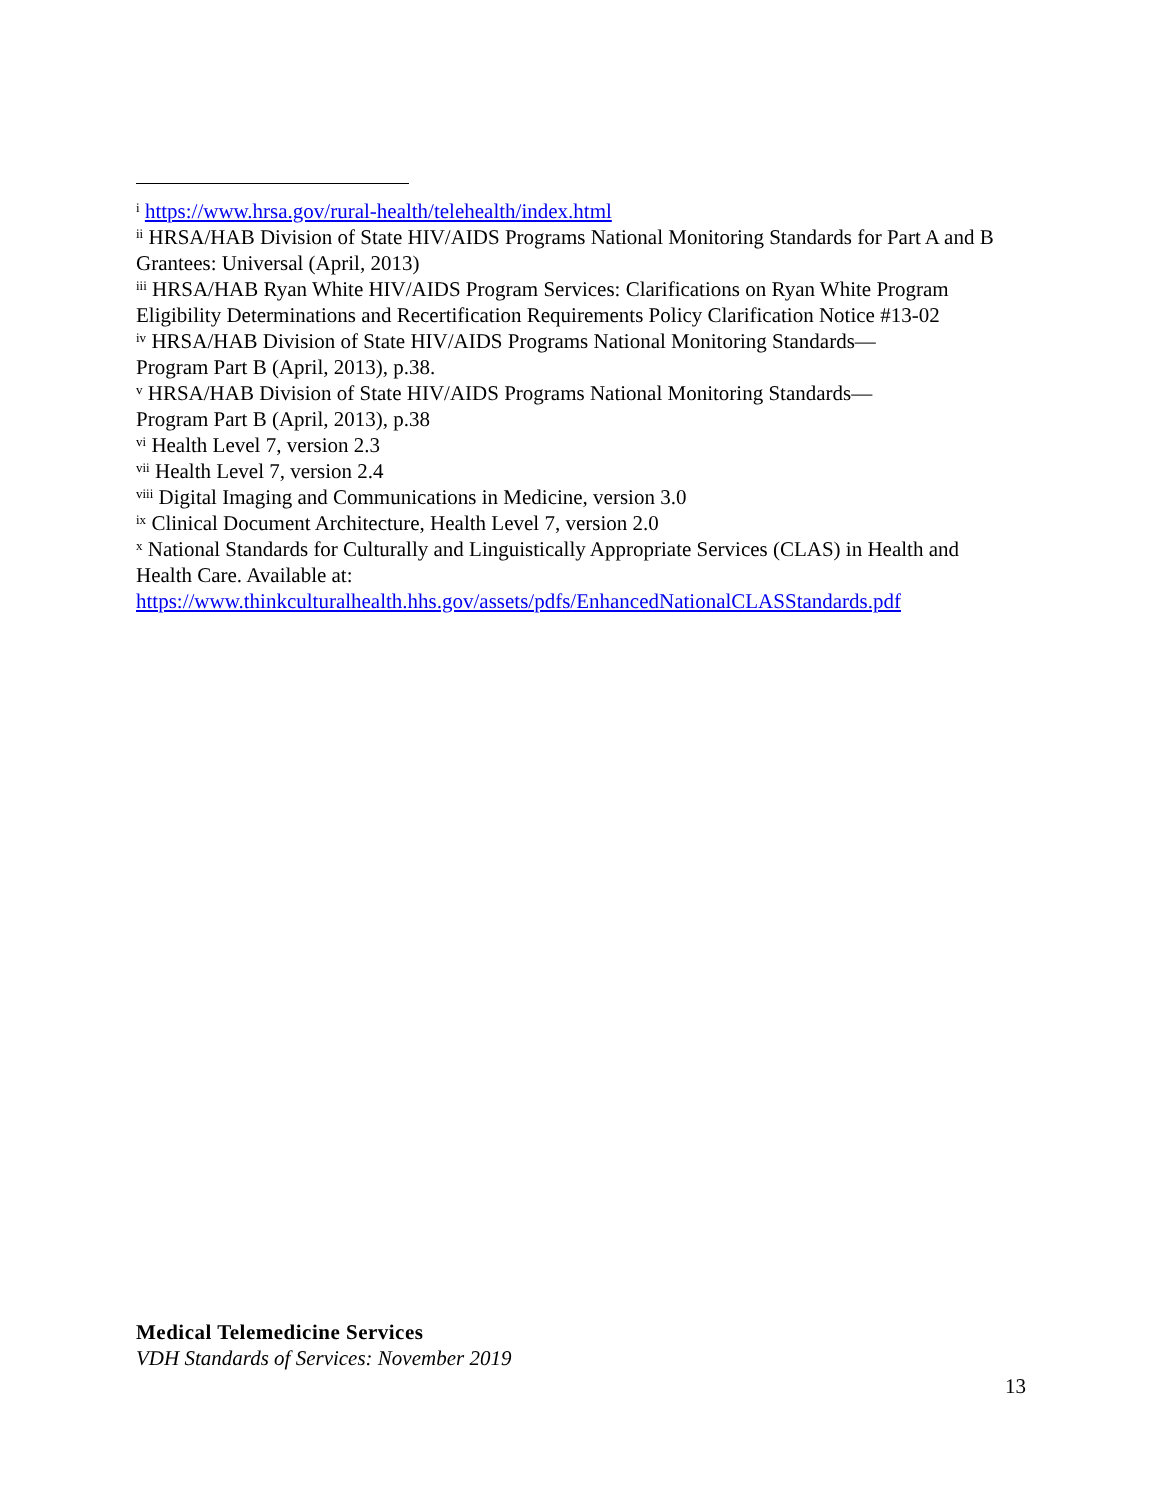<sup>i</sup> https://www.hrsa.gov/rural-health/telehealth/index.html
<sup>ii</sup> HRSA/HAB Division of State HIV/AIDS Programs National Monitoring Standards for Part A and B Grantees: Universal (April, 2013)
<sup>iii</sup> HRSA/HAB Ryan White HIV/AIDS Program Services: Clarifications on Ryan White Program Eligibility Determinations and Recertification Requirements Policy Clarification Notice #13-02
<sup>iv</sup> HRSA/HAB Division of State HIV/AIDS Programs National Monitoring Standards—
Program Part B (April, 2013), p.38.
<sup>v</sup> HRSA/HAB Division of State HIV/AIDS Programs National Monitoring Standards—
Program Part B (April, 2013), p.38
<sup>vi</sup> Health Level 7, version 2.3
<sup>vii</sup> Health Level 7, version 2.4
<sup>viii</sup> Digital Imaging and Communications in Medicine, version 3.0
<sup>ix</sup> Clinical Document Architecture, Health Level 7, version 2.0
<sup>x</sup> National Standards for Culturally and Linguistically Appropriate Services (CLAS) in Health and Health Care. Available at:
https://www.thinkculturalhealth.hhs.gov/assets/pdfs/EnhancedNationalCLASStandards.pdf
Medical Telemedicine Services
VDH Standards of Services: November 2019
13